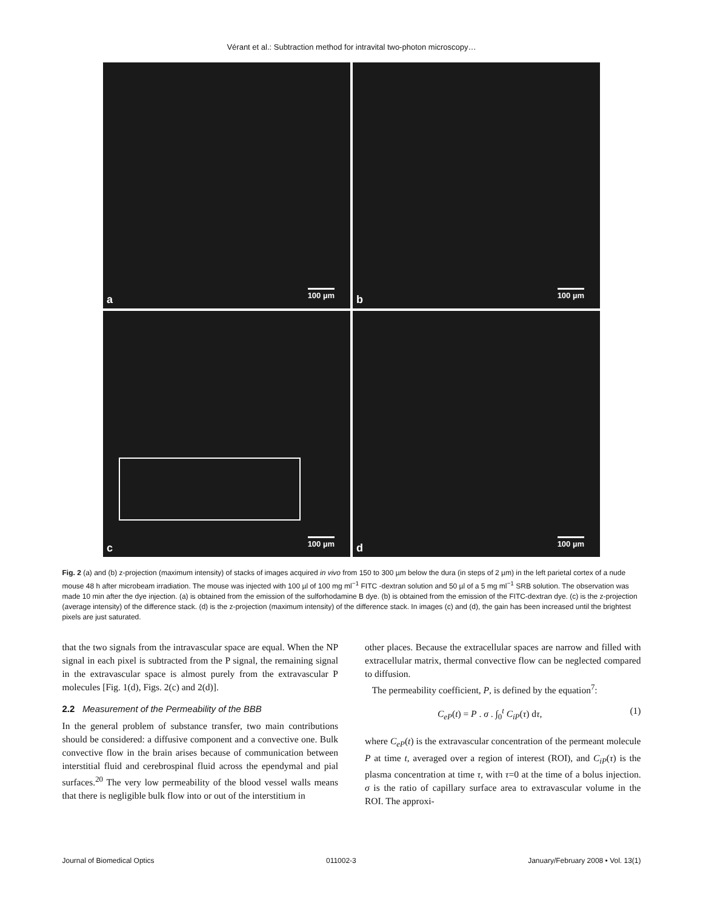Vérant et al.: Subtraction method for intravital two-photon microscopy…
a 100 µm
b 100 µm
c 100 µm
d 100 µm
Fig. 2 (a) and (b) z-projection (maximum intensity) of stacks of images acquired in vivo from 150 to 300 µm below the dura (in steps of 2 µm) in the left parietal cortex of a nude mouse 48 h after microbeam irradiation. The mouse was injected with 100 µl of 100 mg ml<sup>−1</sup> FITC -dextran solution and 50 µl of a 5 mg ml<sup>−1</sup> SRB solution. The observation was made 10 min after the dye injection. (a) is obtained from the emission of the sulforhodamine B dye. (b) is obtained from the emission of the FITC-dextran dye. (c) is the z-projection (average intensity) of the difference stack. (d) is the z-projection (maximum intensity) of the difference stack. In images (c) and (d), the gain has been increased until the brightest pixels are just saturated.
that the two signals from the intravascular space are equal. When the NP signal in each pixel is subtracted from the P signal, the remaining signal in the extravascular space is almost purely from the extravascular P molecules [Fig. 1(d), Figs. 2(c) and 2(d)].
2.2 Measurement of the Permeability of the BBB
In the general problem of substance transfer, two main contributions should be considered: a diffusive component and a convective one. Bulk convective flow in the brain arises because of communication between interstitial fluid and cerebrospinal fluid across the ependymal and pial surfaces.<sup>20</sup> The very low permeability of the blood vessel walls means that there is negligible bulk flow into or out of the interstitium in
other places. Because the extracellular spaces are narrow and filled with extracellular matrix, thermal convective flow can be neglected compared to diffusion.
The permeability coefficient, P, is defined by the equation<sup>7</sup>:
C<sub>eP</sub>(t) = P . σ . ∫<sub>0</sub><sup>t</sup> C<sub>iP</sub>(τ) dτ, (1)
where C<sub>eP</sub>(t) is the extravascular concentration of the permeant molecule P at time t, averaged over a region of interest (ROI), and C<sub>iP</sub>(τ) is the plasma concentration at time τ, with τ=0 at the time of a bolus injection. σ is the ratio of capillary surface area to extravascular volume in the ROI. The approxi-
Journal of Biomedical Optics 011002-3 January/February 2008 • Vol. 13(1)